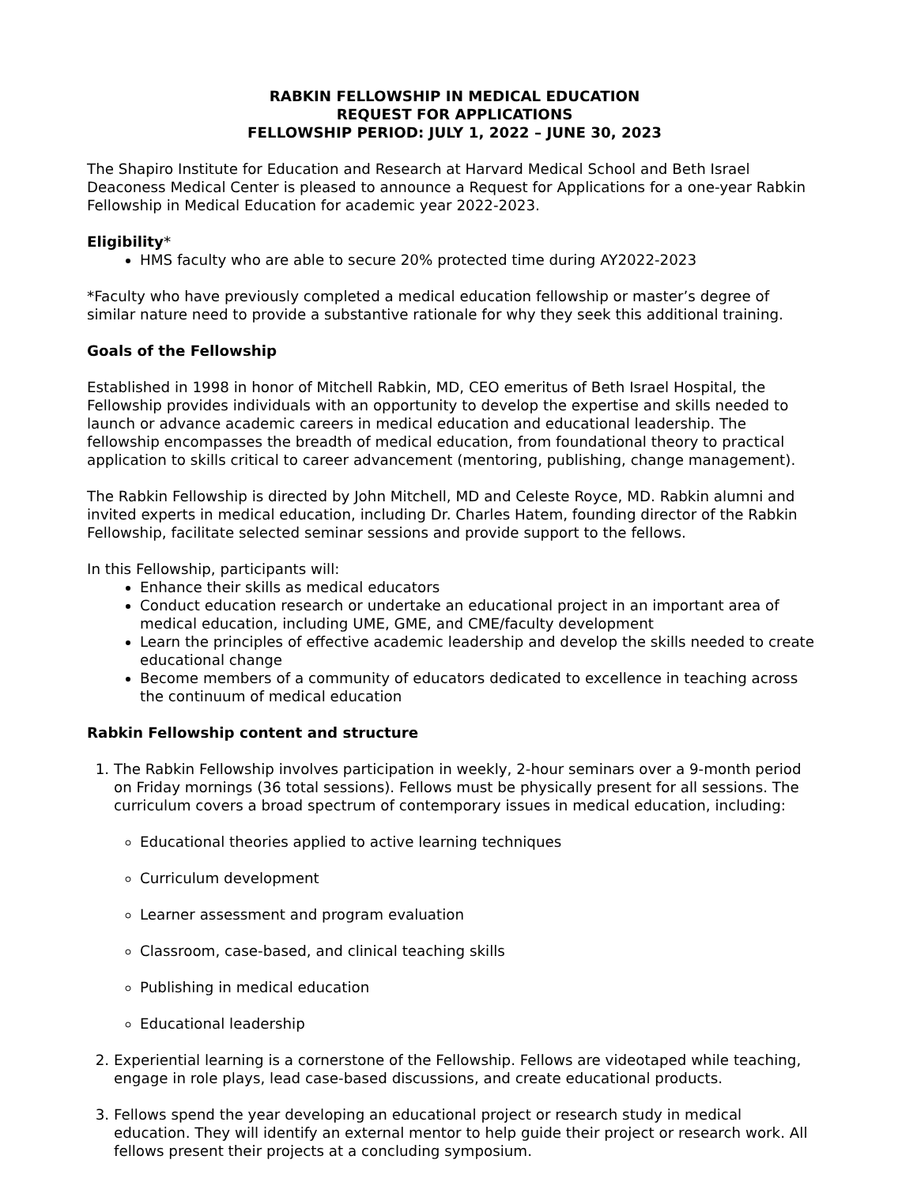RABKIN FELLOWSHIP IN MEDICAL EDUCATION
REQUEST FOR APPLICATIONS
FELLOWSHIP PERIOD: JULY 1, 2022 – JUNE 30, 2023
The Shapiro Institute for Education and Research at Harvard Medical School and Beth Israel Deaconess Medical Center is pleased to announce a Request for Applications for a one-year Rabkin Fellowship in Medical Education for academic year 2022-2023.
Eligibility*
HMS faculty who are able to secure 20% protected time during AY2022-2023
*Faculty who have previously completed a medical education fellowship or master’s degree of similar nature need to provide a substantive rationale for why they seek this additional training.
Goals of the Fellowship
Established in 1998 in honor of Mitchell Rabkin, MD, CEO emeritus of Beth Israel Hospital, the Fellowship provides individuals with an opportunity to develop the expertise and skills needed to launch or advance academic careers in medical education and educational leadership. The fellowship encompasses the breadth of medical education, from foundational theory to practical application to skills critical to career advancement (mentoring, publishing, change management).
The Rabkin Fellowship is directed by John Mitchell, MD and Celeste Royce, MD. Rabkin alumni and invited experts in medical education, including Dr. Charles Hatem, founding director of the Rabkin Fellowship, facilitate selected seminar sessions and provide support to the fellows.
In this Fellowship, participants will:
Enhance their skills as medical educators
Conduct education research or undertake an educational project in an important area of medical education, including UME, GME, and CME/faculty development
Learn the principles of effective academic leadership and develop the skills needed to create educational change
Become members of a community of educators dedicated to excellence in teaching across the continuum of medical education
Rabkin Fellowship content and structure
1. The Rabkin Fellowship involves participation in weekly, 2-hour seminars over a 9-month period on Friday mornings (36 total sessions). Fellows must be physically present for all sessions. The curriculum covers a broad spectrum of contemporary issues in medical education, including:
Educational theories applied to active learning techniques
Curriculum development
Learner assessment and program evaluation
Classroom, case-based, and clinical teaching skills
Publishing in medical education
Educational leadership
2. Experiential learning is a cornerstone of the Fellowship. Fellows are videotaped while teaching, engage in role plays, lead case-based discussions, and create educational products.
3. Fellows spend the year developing an educational project or research study in medical education. They will identify an external mentor to help guide their project or research work. All fellows present their projects at a concluding symposium.